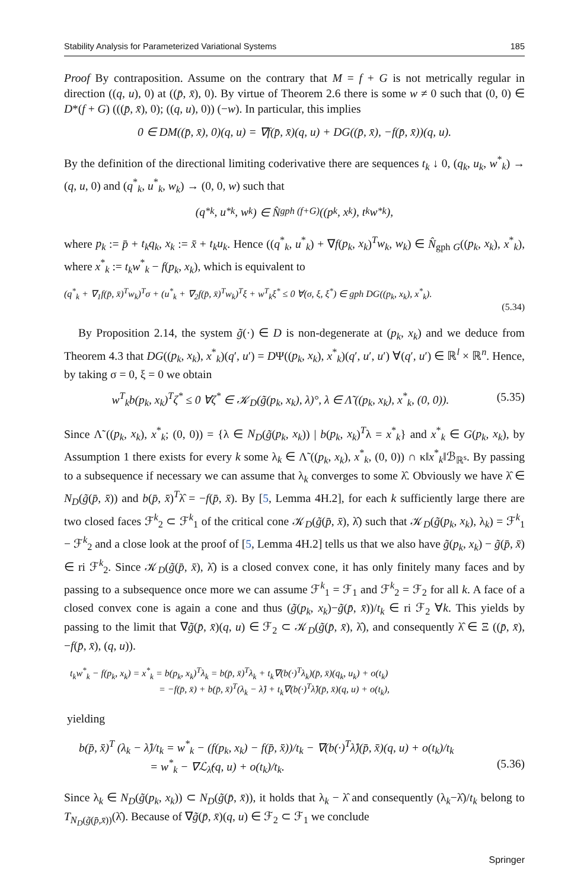Stability Analysis for Parameterized Variational Systems 185
Proof By contraposition. Assume on the contrary that M = f + G is not metrically regular in direction ((q, u), 0) at ((p̄, x̄), 0). By virtue of Theorem 2.6 there is some w ≠ 0 such that (0, 0) ∈ D*(f + G) (((p̄, x̄), 0); ((q, u), 0)) (−w). In particular, this implies
0 ∈ DM((p̄, x̄), 0)(q, u) = ∇f(p̄, x̄)(q, u) + DG((p̄, x̄), −f(p̄, x̄))(q, u).
By the definition of the directional limiting coderivative there are sequences t<sub>k</sub> ↓ 0, (q<sub>k</sub>, u<sub>k</sub>, w<sup>*</sup><sub>k</sub>) → (q, u, 0) and (q<sup>*</sup><sub>k</sub>, u<sup>*</sup><sub>k</sub>, w<sub>k</sub>) → (0, 0, w) such that
(q<sup>*</sup><sub>k</sub>, u<sup>*</sup><sub>k</sub>, w<sub>k</sub>) ∈ N̂<sub>gph (f+G)</sub>((p<sub>k</sub>, x<sub>k</sub>), t<sub>k</sub>w<sup>*</sup><sub>k</sub>),
where p<sub>k</sub> := p̄ + t<sub>k</sub>q<sub>k</sub>, x<sub>k</sub> := x̄ + t<sub>k</sub>u<sub>k</sub>. Hence ((q<sup>*</sup><sub>k</sub>, u<sup>*</sup><sub>k</sub>) + ∇f(p<sub>k</sub>, x<sub>k</sub>)<sup>T</sup>w<sub>k</sub>, w<sub>k</sub>) ∈ N̂<sub>gph G</sub>((p<sub>k</sub>, x<sub>k</sub>), x<sup>*</sup><sub>k</sub>), where x<sup>*</sup><sub>k</sub> := t<sub>k</sub>w<sup>*</sup><sub>k</sub> − f(p<sub>k</sub>, x<sub>k</sub>), which is equivalent to
(q<sup>*</sup><sub>k</sub> + ∇<sub>1</sub>f(p̄, x̄)<sup>T</sup>w<sub>k</sub>)<sup>T</sup>σ + (u<sup>*</sup><sub>k</sub> + ∇<sub>2</sub>f(p̄, x̄)<sup>T</sup>w<sub>k</sub>)<sup>T</sup>ξ + w<sup>T</sup><sub>k</sub>ξ<sup>*</sup> ≤ 0 ∀(σ, ξ, ξ<sup>*</sup>) ∈ gph DG((p<sub>k</sub>, x<sub>k</sub>), x<sup>*</sup><sub>k</sub>).
(5.34)
By Proposition 2.14, the system g̃(·) ∈ D is non-degenerate at (p<sub>k</sub>, x<sub>k</sub>) and we deduce from Theorem 4.3 that DG((p<sub>k</sub>, x<sub>k</sub>), x<sup>*</sup><sub>k</sub>)(q′, u′) = DΨ((p<sub>k</sub>, x<sub>k</sub>), x<sup>*</sup><sub>k</sub>)(q′, u′, u′) ∀(q′, u′) ∈ ℝ<sup>l</sup> × ℝ<sup>n</sup>. Hence, by taking σ = 0, ξ = 0 we obtain
w<sup>T</sup><sub>k</sub>b(p<sub>k</sub>, x<sub>k</sub>)<sup>T</sup>ζ<sup>*</sup> ≤ 0 ∀ζ<sup>*</sup> ∈ 𝒦<sub>D</sub>(g̃(p<sub>k</sub>, x<sub>k</sub>), λ)°, λ ∈ Λ̃ ((p<sub>k</sub>, x<sub>k</sub>), x<sup>*</sup><sub>k</sub>, (0, 0)). (5.35)
Since Λ̃ ((p<sub>k</sub>, x<sub>k</sub>), x<sup>*</sup><sub>k</sub>; (0, 0)) = {λ ∈ N<sub>D</sub>(g̃(p<sub>k</sub>, x<sub>k</sub>)) | b(p<sub>k</sub>, x<sub>k</sub>)<sup>T</sup>λ = x<sup>*</sup><sub>k</sub>} and x<sup>*</sup><sub>k</sub> ∈ G(p<sub>k</sub>, x<sub>k</sub>), by Assumption 1 there exists for every k some λ<sub>k</sub> ∈ Λ̃ ((p<sub>k</sub>, x<sub>k</sub>), x<sup>*</sup><sub>k</sub>, (0, 0)) ∩ κ‖x<sup>*</sup><sub>k</sub>‖ℬ<sub>ℝ<sup>s</sup></sub>. By passing to a subsequence if necessary we can assume that λ<sub>k</sub> converges to some λ̂. Obviously we have λ̂ ∈ N<sub>D</sub>(g̃(p̄, x̄)) and b(p̄, x̄)<sup>T</sup>λ̂ = −f(p̄, x̄). By [5, Lemma 4H.2], for each k sufficiently large there are two closed faces ℱ<sup>k</sup><sub>2</sub> ⊂ ℱ<sup>k</sup><sub>1</sub> of the critical cone 𝒦<sub>D</sub>(g̃(p̄, x̄), λ̂) such that 𝒦<sub>D</sub>(g̃(p<sub>k</sub>, x<sub>k</sub>), λ<sub>k</sub>) = ℱ<sup>k</sup><sub>1</sub> − ℱ<sup>k</sup><sub>2</sub> and a close look at the proof of [5, Lemma 4H.2] tells us that we also have g̃(p<sub>k</sub>, x<sub>k</sub>) − g̃(p̄, x̄) ∈ ri ℱ<sup>k</sup><sub>2</sub>. Since 𝒦<sub>D</sub>(g̃(p̄, x̄), λ̂) is a closed convex cone, it has only finitely many faces and by passing to a subsequence once more we can assume ℱ<sup>k</sup><sub>1</sub> = ℱ<sub>1</sub> and ℱ<sup>k</sup><sub>2</sub> = ℱ<sub>2</sub> for all k. A face of a closed convex cone is again a cone and thus (g̃(p<sub>k</sub>, x<sub>k</sub>)−g̃(p̄, x̄))/t<sub>k</sub> ∈ ri ℱ<sub>2</sub> ∀k. This yields by passing to the limit that ∇g̃(p̄, x̄)(q, u) ∈ ℱ<sub>2</sub> ⊂ 𝒦<sub>D</sub>(g̃(p̄, x̄), λ̂), and consequently λ̂ ∈ Ξ ((p̄, x̄), −f(p̄, x̄), (q, u)).
t<sub>k</sub>w<sup>*</sup><sub>k</sub> − f(p<sub>k</sub>, x<sub>k</sub>) = x<sup>*</sup><sub>k</sub> = b(p<sub>k</sub>, x<sub>k</sub>)<sup>T</sup>λ<sub>k</sub> = b(p̄, x̄)<sup>T</sup>λ<sub>k</sub> + t<sub>k</sub>∇(b(·)<sup>T</sup>λ<sub>k</sub>)(p̄, x̄)(q<sub>k</sub>, u<sub>k</sub>) + o(t<sub>k</sub>)
= −f(p̄, x̄) + b(p̄, x̄)<sup>T</sup>(λ<sub>k</sub> − λ̂) + t<sub>k</sub>∇(b(·)<sup>T</sup>λ̂)(p̄, x̄)(q, u) + o(t<sub>k</sub>),
yielding
b(p̄, x̄)<sup>T</sup> (λ<sub>k</sub> − λ̂)/t<sub>k</sub> = w<sup>*</sup><sub>k</sub> − (f(p<sub>k</sub>, x<sub>k</sub>) − f(p̄, x̄))/t<sub>k</sub> − ∇(b(·)<sup>T</sup>λ̂)(p̄, x̄)(q, u) + o(t<sub>k</sub>)/t<sub>k</sub>
= w<sup>*</sup><sub>k</sub> − ∇ℒ<sub>λ̂</sub>(q, u) + o(t<sub>k</sub>)/t<sub>k</sub>. (5.36)
Since λ<sub>k</sub> ∈ N<sub>D</sub>(g̃(p<sub>k</sub>, x<sub>k</sub>)) ⊂ N<sub>D</sub>(g̃(p̄, x̄)), it holds that λ<sub>k</sub> − λ̂ and consequently (λ<sub>k</sub>−λ̂)/t<sub>k</sub> belong to T<sub>N<sub>D</sub>(g̃(p̄,x̄))</sub>(λ̂). Because of ∇g̃(p̄, x̄)(q, u) ∈ ℱ<sub>2</sub> ⊂ ℱ<sub>1</sub> we conclude
Springer